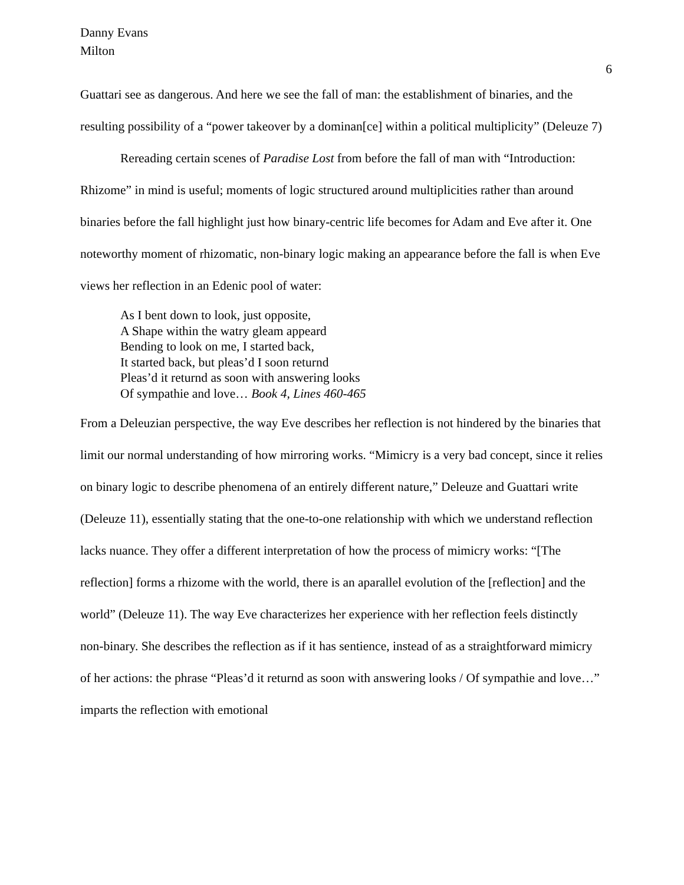Danny Evans
Milton
6
Guattari see as dangerous. And here we see the fall of man: the establishment of binaries, and the resulting possibility of a “power takeover by a dominan[ce] within a political multiplicity” (Deleuze 7)
Rereading certain scenes of Paradise Lost from before the fall of man with “Introduction: Rhizome” in mind is useful; moments of logic structured around multiplicities rather than around binaries before the fall highlight just how binary-centric life becomes for Adam and Eve after it. One noteworthy moment of rhizomatic, non-binary logic making an appearance before the fall is when Eve views her reflection in an Edenic pool of water:
As I bent down to look, just opposite,
A Shape within the watry gleam appeard
Bending to look on me, I started back,
It started back, but pleas’d I soon returnd
Pleas’d it returnd as soon with answering looks
Of sympathie and love… Book 4, Lines 460-465
From a Deleuzian perspective, the way Eve describes her reflection is not hindered by the binaries that limit our normal understanding of how mirroring works. “Mimicry is a very bad concept, since it relies on binary logic to describe phenomena of an entirely different nature,” Deleuze and Guattari write (Deleuze 11), essentially stating that the one-to-one relationship with which we understand reflection lacks nuance. They offer a different interpretation of how the process of mimicry works: “[The reflection] forms a rhizome with the world, there is an aparallel evolution of the [reflection] and the world” (Deleuze 11). The way Eve characterizes her experience with her reflection feels distinctly non-binary. She describes the reflection as if it has sentience, instead of as a straightforward mimicry of her actions: the phrase “Pleas’d it returnd as soon with answering looks / Of sympathie and love…” imparts the reflection with emotional